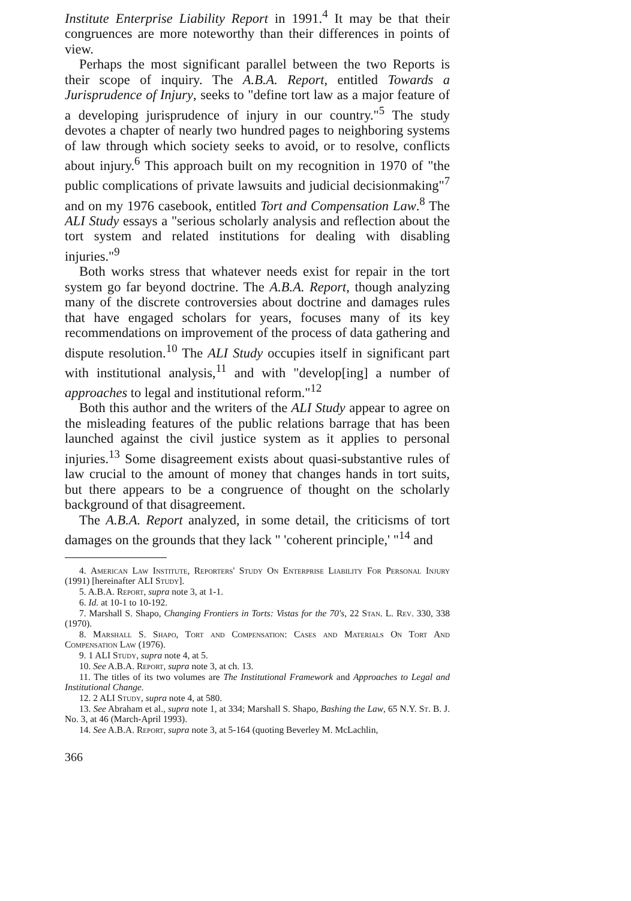Institute Enterprise Liability Report in 1991.<sup>4</sup> It may be that their congruences are more noteworthy than their differences in points of view.
Perhaps the most significant parallel between the two Reports is their scope of inquiry. The A.B.A. Report, entitled Towards a Jurisprudence of Injury, seeks to "define tort law as a major feature of a developing jurisprudence of injury in our country."<sup>5</sup> The study devotes a chapter of nearly two hundred pages to neighboring systems of law through which society seeks to avoid, or to resolve, conflicts about injury.<sup>6</sup> This approach built on my recognition in 1970 of "the public complications of private lawsuits and judicial decisionmaking"<sup>7</sup> and on my 1976 casebook, entitled Tort and Compensation Law.<sup>8</sup> The ALI Study essays a "serious scholarly analysis and reflection about the tort system and related institutions for dealing with disabling injuries."<sup>9</sup>
Both works stress that whatever needs exist for repair in the tort system go far beyond doctrine. The A.B.A. Report, though analyzing many of the discrete controversies about doctrine and damages rules that have engaged scholars for years, focuses many of its key recommendations on improvement of the process of data gathering and dispute resolution.<sup>10</sup> The ALI Study occupies itself in significant part with institutional analysis,<sup>11</sup> and with "develop[ing] a number of approaches to legal and institutional reform."<sup>12</sup>
Both this author and the writers of the ALI Study appear to agree on the misleading features of the public relations barrage that has been launched against the civil justice system as it applies to personal injuries.<sup>13</sup> Some disagreement exists about quasi-substantive rules of law crucial to the amount of money that changes hands in tort suits, but there appears to be a congruence of thought on the scholarly background of that disagreement.
The A.B.A. Report analyzed, in some detail, the criticisms of tort damages on the grounds that they lack " 'coherent principle,' "<sup>14</sup> and
4. American Law Institute, Reporters' Study On Enterprise Liability For Personal Injury (1991) [hereinafter ALI Study].
5. A.B.A. Report, supra note 3, at 1-1.
6. Id. at 10-1 to 10-192.
7. Marshall S. Shapo, Changing Frontiers in Torts: Vistas for the 70's, 22 Stan. L. Rev. 330, 338 (1970).
8. Marshall S. Shapo, Tort and Compensation: Cases and Materials On Tort And Compensation Law (1976).
9. 1 ALI Study, supra note 4, at 5.
10. See A.B.A. Report, supra note 3, at ch. 13.
11. The titles of its two volumes are The Institutional Framework and Approaches to Legal and Institutional Change.
12. 2 ALI Study, supra note 4, at 580.
13. See Abraham et al., supra note 1, at 334; Marshall S. Shapo, Bashing the Law, 65 N.Y. St. B. J. No. 3, at 46 (March-April 1993).
14. See A.B.A. Report, supra note 3, at 5-164 (quoting Beverley M. McLachlin,
366